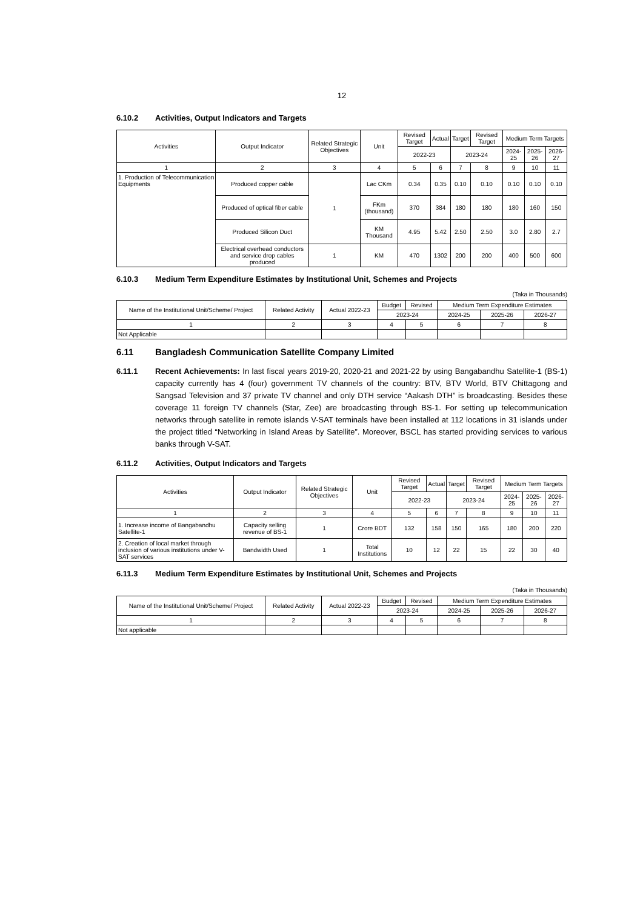12
6.10.2 Activities, Output Indicators and Targets
| Activities | Output Indicator | Related Strategic Objectives | Unit | Revised Target | Actual | Target | Revised Target | Medium Term Targets | | |
| --- | --- | --- | --- | --- | --- | --- | --- | --- | --- | --- |
| | | | | 2022-23 | | 2023-24 | | 2024-25 | 2025-26 | 2026-27 |
| 1 | 2 | 3 | 4 | 5 | 6 | 7 | 8 | 9 | 10 | 11 |
| 1. Production of Telecommunication Equipments | Produced copper cable | 1 | Lac CKm | 0.34 | 0.35 | 0.10 | 0.10 | 0.10 | 0.10 | 0.10 |
| | Produced of optical fiber cable | | FKm (thousand) | 370 | 384 | 180 | 180 | 180 | 160 | 150 |
| | Produced Silicon Duct | | KM Thousand | 4.95 | 5.42 | 2.50 | 2.50 | 3.0 | 2.80 | 2.7 |
| | Electrical overhead conductors and service drop cables produced | 1 | KM | 470 | 1302 | 200 | 200 | 400 | 500 | 600 |
6.10.3 Medium Term Expenditure Estimates by Institutional Unit, Schemes and Projects
(Taka in Thousands)
| Name of the Institutional Unit/Scheme/ Project | Related Activity | Actual 2022-23 | Budget | Revised | Medium Term Expenditure Estimates | | |
| --- | --- | --- | --- | --- | --- | --- | --- |
| | | | 2023-24 | | 2024-25 | 2025-26 | 2026-27 |
| 1 | 2 | 3 | 4 | 5 | 6 | 7 | 8 |
| Not Applicable | | | | | | | |
6.11 Bangladesh Communication Satellite Company Limited
6.11.1 Recent Achievements: In last fiscal years 2019-20, 2020-21 and 2021-22 by using Bangabandhu Satellite-1 (BS-1) capacity currently has 4 (four) government TV channels of the country: BTV, BTV World, BTV Chittagong and Sangsad Television and 37 private TV channel and only DTH service “Aakash DTH” is broadcasting. Besides these coverage 11 foreign TV channels (Star, Zee) are broadcasting through BS-1. For setting up telecommunication networks through satellite in remote islands V-SAT terminals have been installed at 112 locations in 31 islands under the project titled “Networking in Island Areas by Satellite”. Moreover, BSCL has started providing services to various banks through V-SAT.
6.11.2 Activities, Output Indicators and Targets
| Activities | Output Indicator | Related Strategic Objectives | Unit | Revised Target | Actual | Target | Revised Target | Medium Term Targets | | |
| --- | --- | --- | --- | --- | --- | --- | --- | --- | --- | --- |
| | | | | 2022-23 | | 2023-24 | | 2024-25 | 2025-26 | 2026-27 |
| 1 | 2 | 3 | 4 | 5 | 6 | 7 | 8 | 9 | 10 | 11 |
| 1. Increase income of Bangabandhu Satellite-1 | Capacity selling revenue of BS-1 | 1 | Crore BDT | 132 | 158 | 150 | 165 | 180 | 200 | 220 |
| 2. Creation of local market through inclusion of various institutions under V-SAT services | Bandwidth Used | 1 | Total Institutions | 10 | 12 | 22 | 15 | 22 | 30 | 40 |
6.11.3 Medium Term Expenditure Estimates by Institutional Unit, Schemes and Projects
(Taka in Thousands)
| Name of the Institutional Unit/Scheme/ Project | Related Activity | Actual 2022-23 | Budget | Revised | Medium Term Expenditure Estimates | | |
| --- | --- | --- | --- | --- | --- | --- | --- |
| | | | 2023-24 | | 2024-25 | 2025-26 | 2026-27 |
| 1 | 2 | 3 | 4 | 5 | 6 | 7 | 8 |
| Not applicable | | | | | | | |